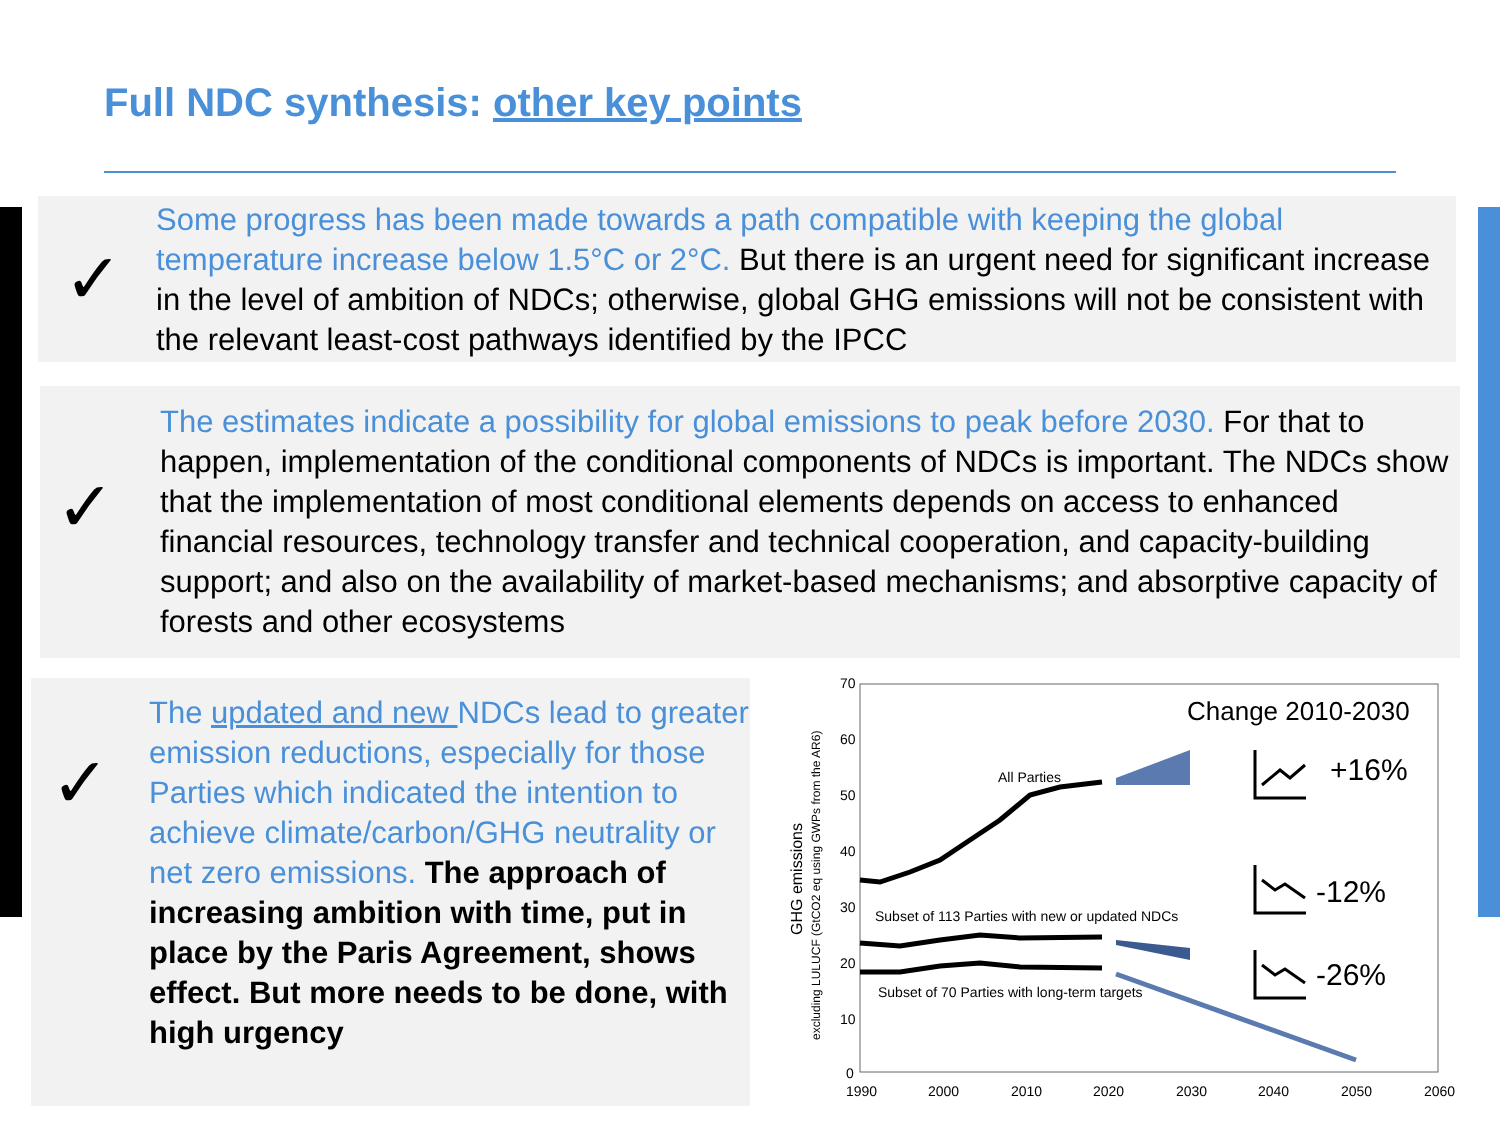Full NDC synthesis: other key points
✓
Some progress has been made towards a path compatible with keeping the global temperature increase below 1.5°C or 2°C. But there is an urgent need for significant increase in the level of ambition of NDCs; otherwise, global GHG emissions will not be consistent with the relevant least-cost pathways identified by the IPCC
✓
The estimates indicate a possibility for global emissions to peak before 2030. For that to happen, implementation of the conditional components of NDCs is important. The NDCs show that the implementation of most conditional elements depends on access to enhanced financial resources, technology transfer and technical cooperation, and capacity-building support; and also on the availability of market-based mechanisms; and absorptive capacity of forests and other ecosystems
✓
The updated and new NDCs lead to greater emission reductions, especially for those Parties which indicated the intention to achieve climate/carbon/GHG neutrality or net zero emissions. The approach of increasing ambition with time, put in place by the Paris Agreement, shows effect. But more needs to be done, with high urgency
70
60
50
40
30
20
10
0
1990
2000
2010
2020
2030
2040
2050
2060
GHG emissions
excluding LULUCF (GtCO2 eq using GWPs from the AR6)
Change 2010-2030
All Parties
Subset of 113 Parties with new or updated NDCs
Subset of 70 Parties with long-term targets
+16%
-12%
-26%